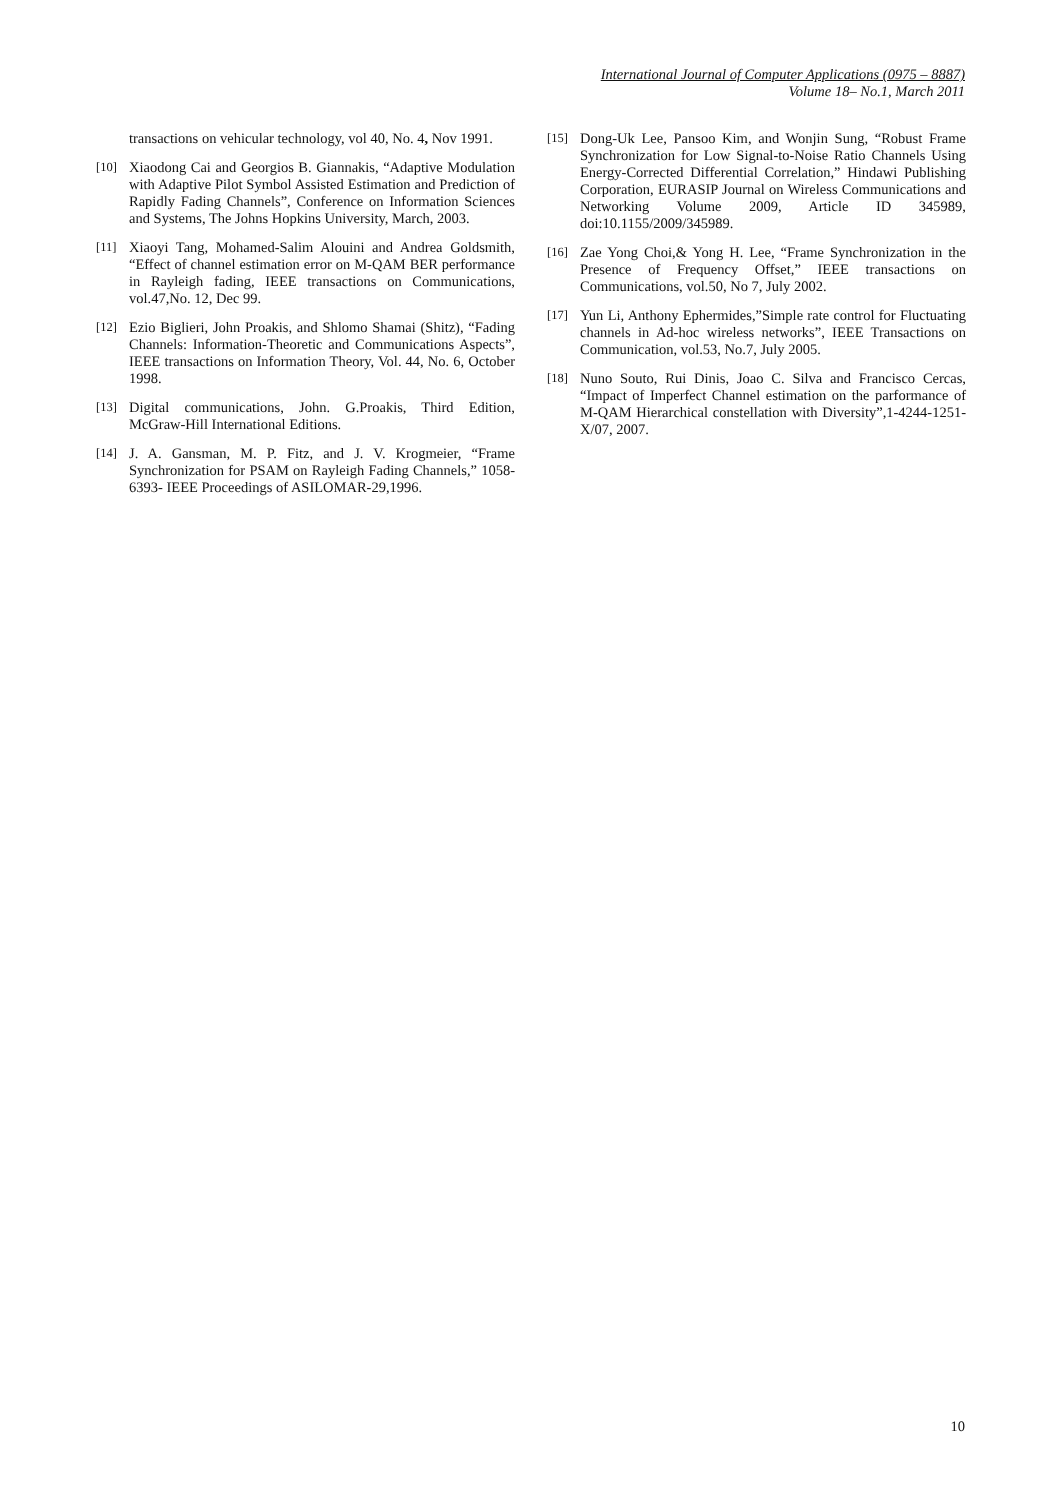International Journal of Computer Applications (0975 – 8887)
Volume 18– No.1, March 2011
transactions on vehicular technology, vol 40, No. 4, Nov 1991.
[10]
Xiaodong Cai and Georgios B. Giannakis, “Adaptive Modulation with Adaptive Pilot Symbol Assisted Estimation and Prediction of Rapidly Fading Channels”, Conference on Information Sciences and Systems, The Johns Hopkins University, March, 2003.
[11]
Xiaoyi Tang, Mohamed-Salim Alouini and Andrea Goldsmith, “Effect of channel estimation error on M-QAM BER performance in Rayleigh fading, IEEE transactions on Communications, vol.47,No. 12, Dec 99.
[12]
Ezio Biglieri, John Proakis, and Shlomo Shamai (Shitz), “Fading Channels: Information-Theoretic and Communications Aspects”, IEEE transactions on Information Theory, Vol. 44, No. 6, October 1998.
[13]
Digital communications, John. G.Proakis, Third Edition, McGraw-Hill International Editions.
[14]
J. A. Gansman, M. P. Fitz, and J. V. Krogmeier, “Frame Synchronization for PSAM on Rayleigh Fading Channels,” 1058-6393- IEEE Proceedings of ASILOMAR-29,1996.
[15]
Dong-Uk Lee, Pansoo Kim, and Wonjin Sung, “Robust Frame Synchronization for Low Signal-to-Noise Ratio Channels Using Energy-Corrected Differential Correlation,” Hindawi Publishing Corporation, EURASIP Journal on Wireless Communications and Networking Volume 2009, Article ID 345989, doi:10.1155/2009/345989.
[16]
Zae Yong Choi,& Yong H. Lee, “Frame Synchronization in the Presence of Frequency Offset,” IEEE transactions on Communications, vol.50, No 7, July 2002.
[17]
Yun Li, Anthony Ephermides,”Simple rate control for Fluctuating channels in Ad-hoc wireless networks”, IEEE Transactions on Communication, vol.53, No.7, July 2005.
[18]
Nuno Souto, Rui Dinis, Joao C. Silva and Francisco Cercas, “Impact of Imperfect Channel estimation on the parformance of M-QAM Hierarchical constellation with Diversity”,1-4244-1251-X/07, 2007.
10